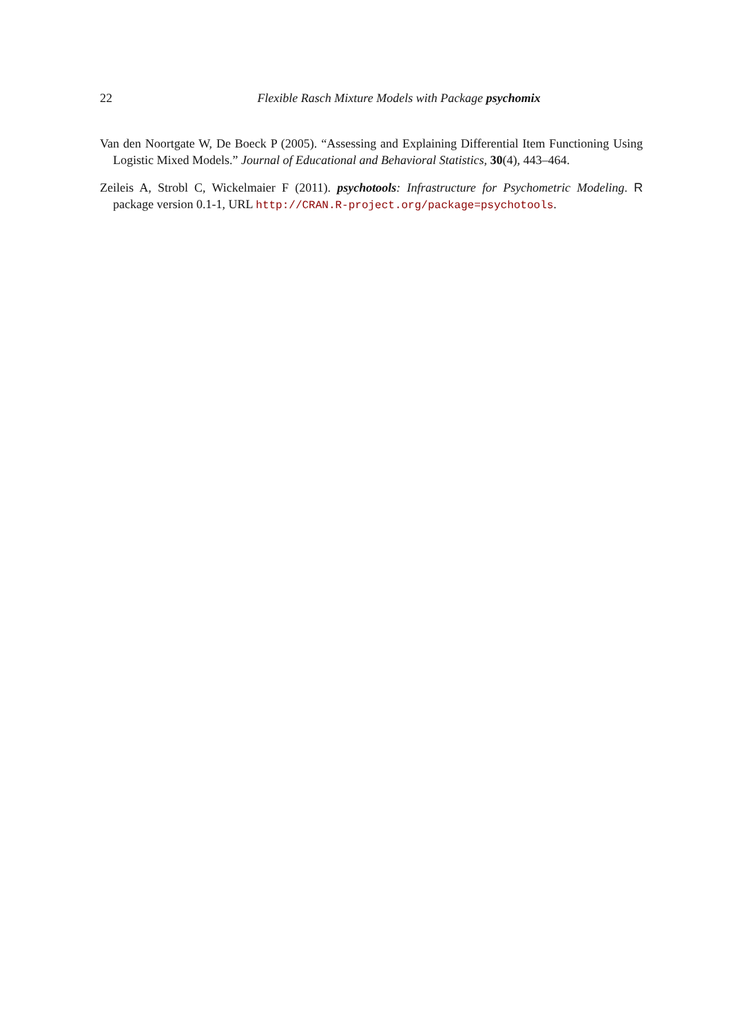22
Flexible Rasch Mixture Models with Package psychomix
Van den Noortgate W, De Boeck P (2005). “Assessing and Explaining Differential Item Functioning Using Logistic Mixed Models.” Journal of Educational and Behavioral Statistics, 30(4), 443–464.
Zeileis A, Strobl C, Wickelmaier F (2011). psychotools: Infrastructure for Psychometric Modeling. R package version 0.1-1, URL http://CRAN.R-project.org/package=psychotools.